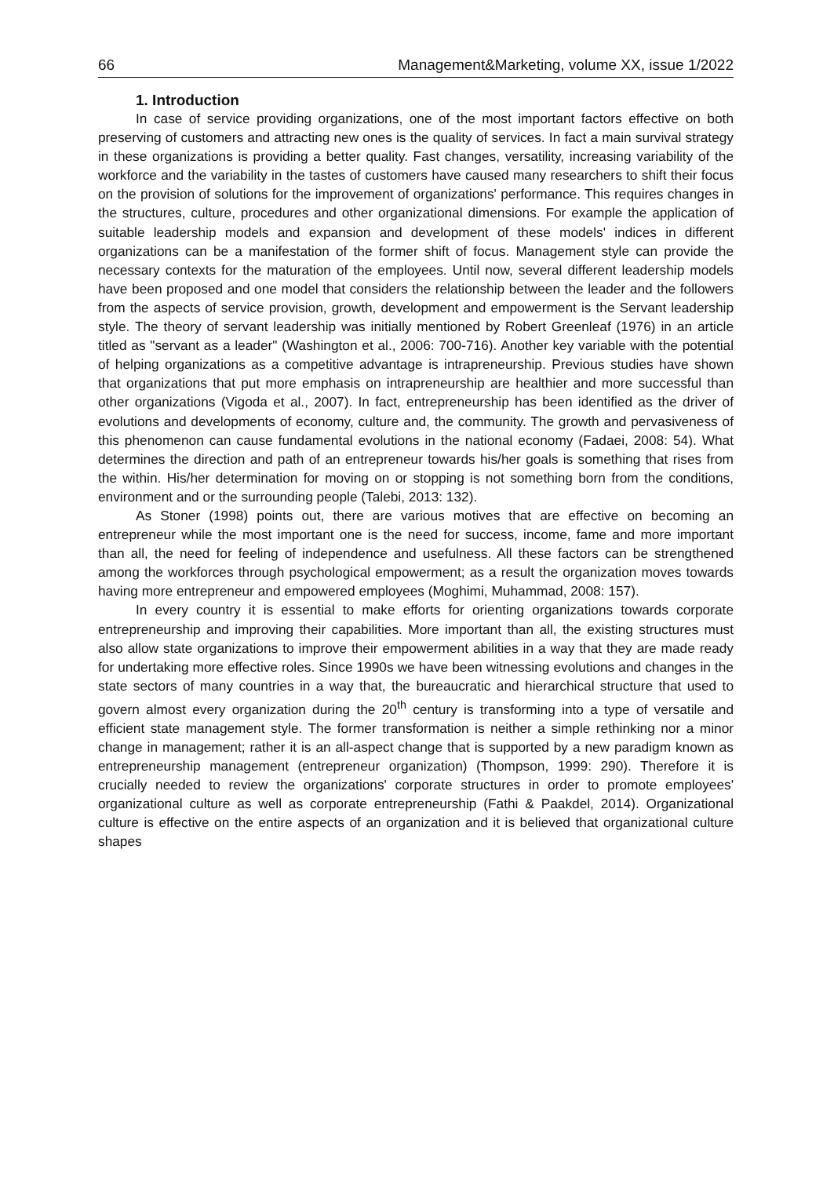66 Management&Marketing, volume XX, issue 1/2022
1. Introduction
In case of service providing organizations, one of the most important factors effective on both preserving of customers and attracting new ones is the quality of services. In fact a main survival strategy in these organizations is providing a better quality. Fast changes, versatility, increasing variability of the workforce and the variability in the tastes of customers have caused many researchers to shift their focus on the provision of solutions for the improvement of organizations' performance. This requires changes in the structures, culture, procedures and other organizational dimensions. For example the application of suitable leadership models and expansion and development of these models' indices in different organizations can be a manifestation of the former shift of focus. Management style can provide the necessary contexts for the maturation of the employees. Until now, several different leadership models have been proposed and one model that considers the relationship between the leader and the followers from the aspects of service provision, growth, development and empowerment is the Servant leadership style. The theory of servant leadership was initially mentioned by Robert Greenleaf (1976) in an article titled as "servant as a leader" (Washington et al., 2006: 700-716). Another key variable with the potential of helping organizations as a competitive advantage is intrapreneurship. Previous studies have shown that organizations that put more emphasis on intrapreneurship are healthier and more successful than other organizations (Vigoda et al., 2007). In fact, entrepreneurship has been identified as the driver of evolutions and developments of economy, culture and, the community. The growth and pervasiveness of this phenomenon can cause fundamental evolutions in the national economy (Fadaei, 2008: 54). What determines the direction and path of an entrepreneur towards his/her goals is something that rises from the within. His/her determination for moving on or stopping is not something born from the conditions, environment and or the surrounding people (Talebi, 2013: 132).
As Stoner (1998) points out, there are various motives that are effective on becoming an entrepreneur while the most important one is the need for success, income, fame and more important than all, the need for feeling of independence and usefulness. All these factors can be strengthened among the workforces through psychological empowerment; as a result the organization moves towards having more entrepreneur and empowered employees (Moghimi, Muhammad, 2008: 157).
In every country it is essential to make efforts for orienting organizations towards corporate entrepreneurship and improving their capabilities. More important than all, the existing structures must also allow state organizations to improve their empowerment abilities in a way that they are made ready for undertaking more effective roles. Since 1990s we have been witnessing evolutions and changes in the state sectors of many countries in a way that, the bureaucratic and hierarchical structure that used to govern almost every organization during the 20<sup>th</sup> century is transforming into a type of versatile and efficient state management style. The former transformation is neither a simple rethinking nor a minor change in management; rather it is an all-aspect change that is supported by a new paradigm known as entrepreneurship management (entrepreneur organization) (Thompson, 1999: 290). Therefore it is crucially needed to review the organizations' corporate structures in order to promote employees' organizational culture as well as corporate entrepreneurship (Fathi & Paakdel, 2014). Organizational culture is effective on the entire aspects of an organization and it is believed that organizational culture shapes